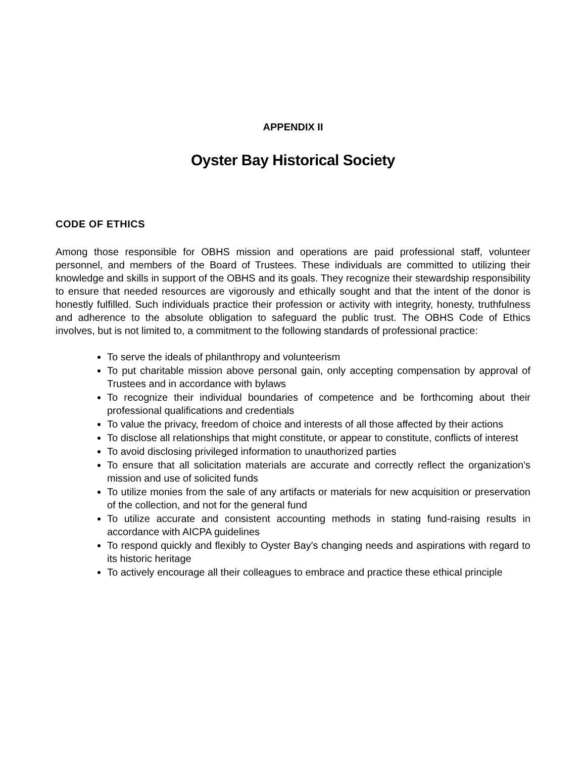APPENDIX II
Oyster Bay Historical Society
CODE OF ETHICS
Among those responsible for OBHS mission and operations are paid professional staff, volunteer personnel, and members of the Board of Trustees. These individuals are committed to utilizing their knowledge and skills in support of the OBHS and its goals. They recognize their stewardship responsibility to ensure that needed resources are vigorously and ethically sought and that the intent of the donor is honestly fulfilled. Such individuals practice their profession or activity with integrity, honesty, truthfulness and adherence to the absolute obligation to safeguard the public trust. The OBHS Code of Ethics involves, but is not limited to, a commitment to the following standards of professional practice:
To serve the ideals of philanthropy and volunteerism
To put charitable mission above personal gain, only accepting compensation by approval of Trustees and in accordance with bylaws
To recognize their individual boundaries of competence and be forthcoming about their professional qualifications and credentials
To value the privacy, freedom of choice and interests of all those affected by their actions
To disclose all relationships that might constitute, or appear to constitute, conflicts of interest
To avoid disclosing privileged information to unauthorized parties
To ensure that all solicitation materials are accurate and correctly reflect the organization's mission and use of solicited funds
To utilize monies from the sale of any artifacts or materials for new acquisition or preservation of the collection, and not for the general fund
To utilize accurate and consistent accounting methods in stating fund-raising results in accordance with AICPA guidelines
To respond quickly and flexibly to Oyster Bay's changing needs and aspirations with regard to its historic heritage
To actively encourage all their colleagues to embrace and practice these ethical principle